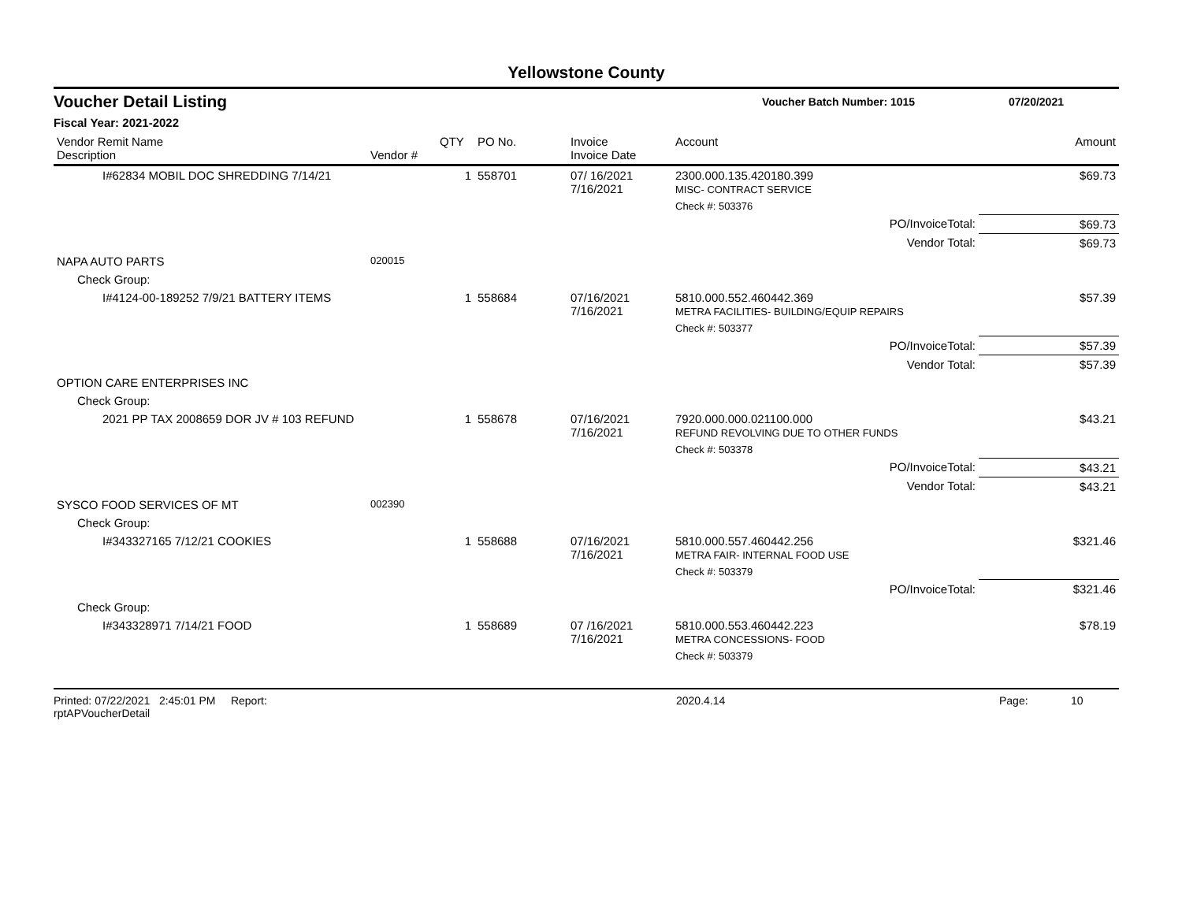Yellowstone County
Voucher Detail Listing Voucher Batch Number: 1015 07/20/2021
Fiscal Year: 2021-2022
| Vendor Remit Name Description | Vendor # | QTY | PO No. | Invoice Invoice Date | Account | | Amount |
| --- | --- | --- | --- | --- | --- | --- | --- |
| I#62834 MOBIL DOC SHREDDING 7/14/21 | | 1 | 558701 | 07/ 16/2021 7/16/2021 | 2300.000.135.420180.399 MISC- CONTRACT SERVICE | | $69.73 |
| | | | | | Check #: 503376 | | |
| | | | | | | PO/InvoiceTotal: | $69.73 |
| | | | | | | Vendor Total: | $69.73 |
| NAPA AUTO PARTS | 020015 | | | | | | |
| Check Group: | | | | | | | |
| I#4124-00-189252 7/9/21 BATTERY ITEMS | | 1 | 558684 | 07/16/2021 7/16/2021 | 5810.000.552.460442.369 METRA FACILITIES- BUILDING/EQUIP REPAIRS | | $57.39 |
| | | | | | Check #: 503377 | | |
| | | | | | | PO/InvoiceTotal: | $57.39 |
| | | | | | | Vendor Total: | $57.39 |
| OPTION CARE ENTERPRISES INC | | | | | | | |
| Check Group: | | | | | | | |
| 2021 PP TAX 2008659 DOR JV # 103 REFUND | | 1 | 558678 | 07/16/2021 7/16/2021 | 7920.000.000.021100.000 REFUND REVOLVING DUE TO OTHER FUNDS | | $43.21 |
| | | | | | Check #: 503378 | | |
| | | | | | | PO/InvoiceTotal: | $43.21 |
| | | | | | | Vendor Total: | $43.21 |
| SYSCO FOOD SERVICES OF MT | 002390 | | | | | | |
| Check Group: | | | | | | | |
| I#343327165 7/12/21 COOKIES | | 1 | 558688 | 07/16/2021 7/16/2021 | 5810.000.557.460442.256 METRA FAIR- INTERNAL FOOD USE | | $321.46 |
| | | | | | Check #: 503379 | | |
| | | | | | | PO/InvoiceTotal: | $321.46 |
| Check Group: | | | | | | | |
| I#343328971 7/14/21 FOOD | | 1 | 558689 | 07 /16/2021 7/16/2021 | 5810.000.553.460442.223 METRA CONCESSIONS- FOOD | | $78.19 |
| | | | | | Check #: 503379 | | |
Printed: 07/22/2021 2:45:01 PM Report: rptAPVoucherDetail 2020.4.14 Page: 10